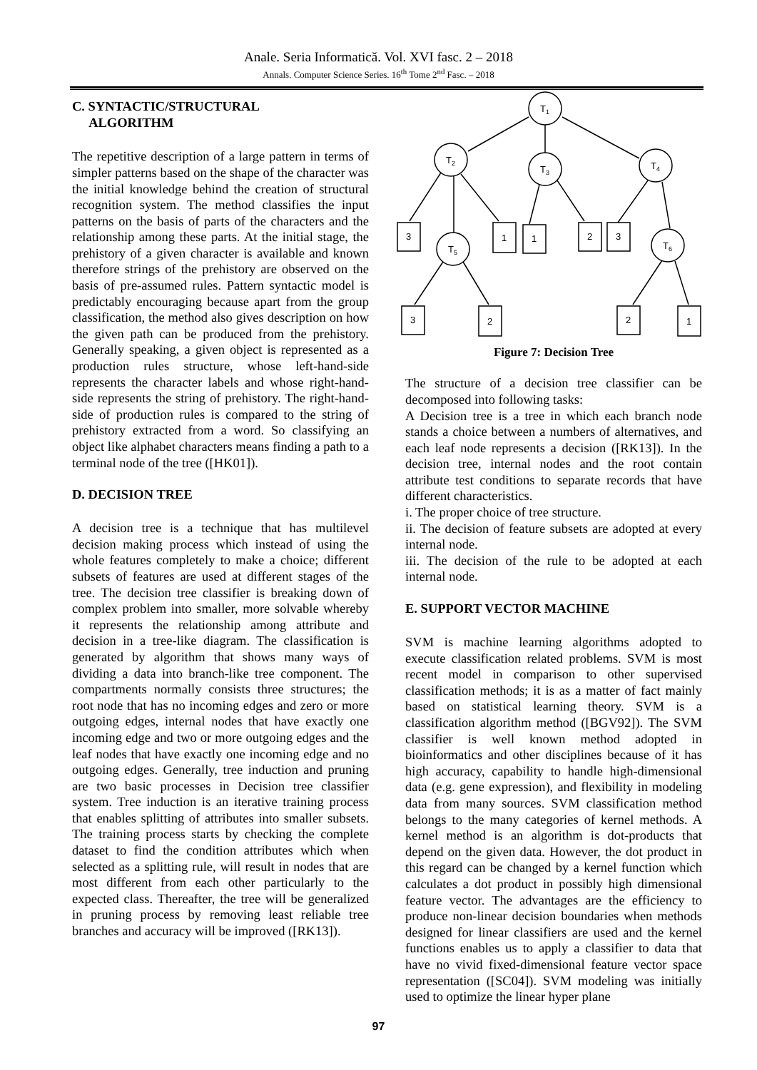Anale. Seria Informatică. Vol. XVI fasc. 2 – 2018
Annals. Computer Science Series. 16<sup>th</sup> Tome 2<sup>nd</sup> Fasc. – 2018
C. SYNTACTIC/STRUCTURAL
ALGORITHM
The repetitive description of a large pattern in terms of simpler patterns based on the shape of the character was the initial knowledge behind the creation of structural recognition system. The method classifies the input patterns on the basis of parts of the characters and the relationship among these parts. At the initial stage, the prehistory of a given character is available and known therefore strings of the prehistory are observed on the basis of pre-assumed rules. Pattern syntactic model is predictably encouraging because apart from the group classification, the method also gives description on how the given path can be produced from the prehistory. Generally speaking, a given object is represented as a production rules structure, whose left-hand-side represents the character labels and whose right-hand-side represents the string of prehistory. The right-hand-side of production rules is compared to the string of prehistory extracted from a word. So classifying an object like alphabet characters means finding a path to a terminal node of the tree ([HK01]).
D. DECISION TREE
A decision tree is a technique that has multilevel decision making process which instead of using the whole features completely to make a choice; different subsets of features are used at different stages of the tree. The decision tree classifier is breaking down of complex problem into smaller, more solvable whereby it represents the relationship among attribute and decision in a tree-like diagram. The classification is generated by algorithm that shows many ways of dividing a data into branch-like tree component. The compartments normally consists three structures; the root node that has no incoming edges and zero or more outgoing edges, internal nodes that have exactly one incoming edge and two or more outgoing edges and the leaf nodes that have exactly one incoming edge and no outgoing edges. Generally, tree induction and pruning are two basic processes in Decision tree classifier system. Tree induction is an iterative training process that enables splitting of attributes into smaller subsets. The training process starts by checking the complete dataset to find the condition attributes which when selected as a splitting rule, will result in nodes that are most different from each other particularly to the expected class. Thereafter, the tree will be generalized in pruning process by removing least reliable tree branches and accuracy will be improved ([RK13]).
T1
T2
T3
T4
T5
T6
3
1
1
2
3
3
2
2
1
Figure 7: Decision Tree
The structure of a decision tree classifier can be decomposed into following tasks:
A Decision tree is a tree in which each branch node stands a choice between a numbers of alternatives, and each leaf node represents a decision ([RK13]). In the decision tree, internal nodes and the root contain attribute test conditions to separate records that have different characteristics.
i. The proper choice of tree structure.
ii. The decision of feature subsets are adopted at every internal node.
iii. The decision of the rule to be adopted at each internal node.
E. SUPPORT VECTOR MACHINE
SVM is machine learning algorithms adopted to execute classification related problems. SVM is most recent model in comparison to other supervised classification methods; it is as a matter of fact mainly based on statistical learning theory. SVM is a classification algorithm method ([BGV92]). The SVM classifier is well known method adopted in bioinformatics and other disciplines because of it has high accuracy, capability to handle high-dimensional data (e.g. gene expression), and flexibility in modeling data from many sources. SVM classification method belongs to the many categories of kernel methods. A kernel method is an algorithm is dot-products that depend on the given data. However, the dot product in this regard can be changed by a kernel function which calculates a dot product in possibly high dimensional feature vector. The advantages are the efficiency to produce non-linear decision boundaries when methods designed for linear classifiers are used and the kernel functions enables us to apply a classifier to data that have no vivid fixed-dimensional feature vector space representation ([SC04]). SVM modeling was initially used to optimize the linear hyper plane
97